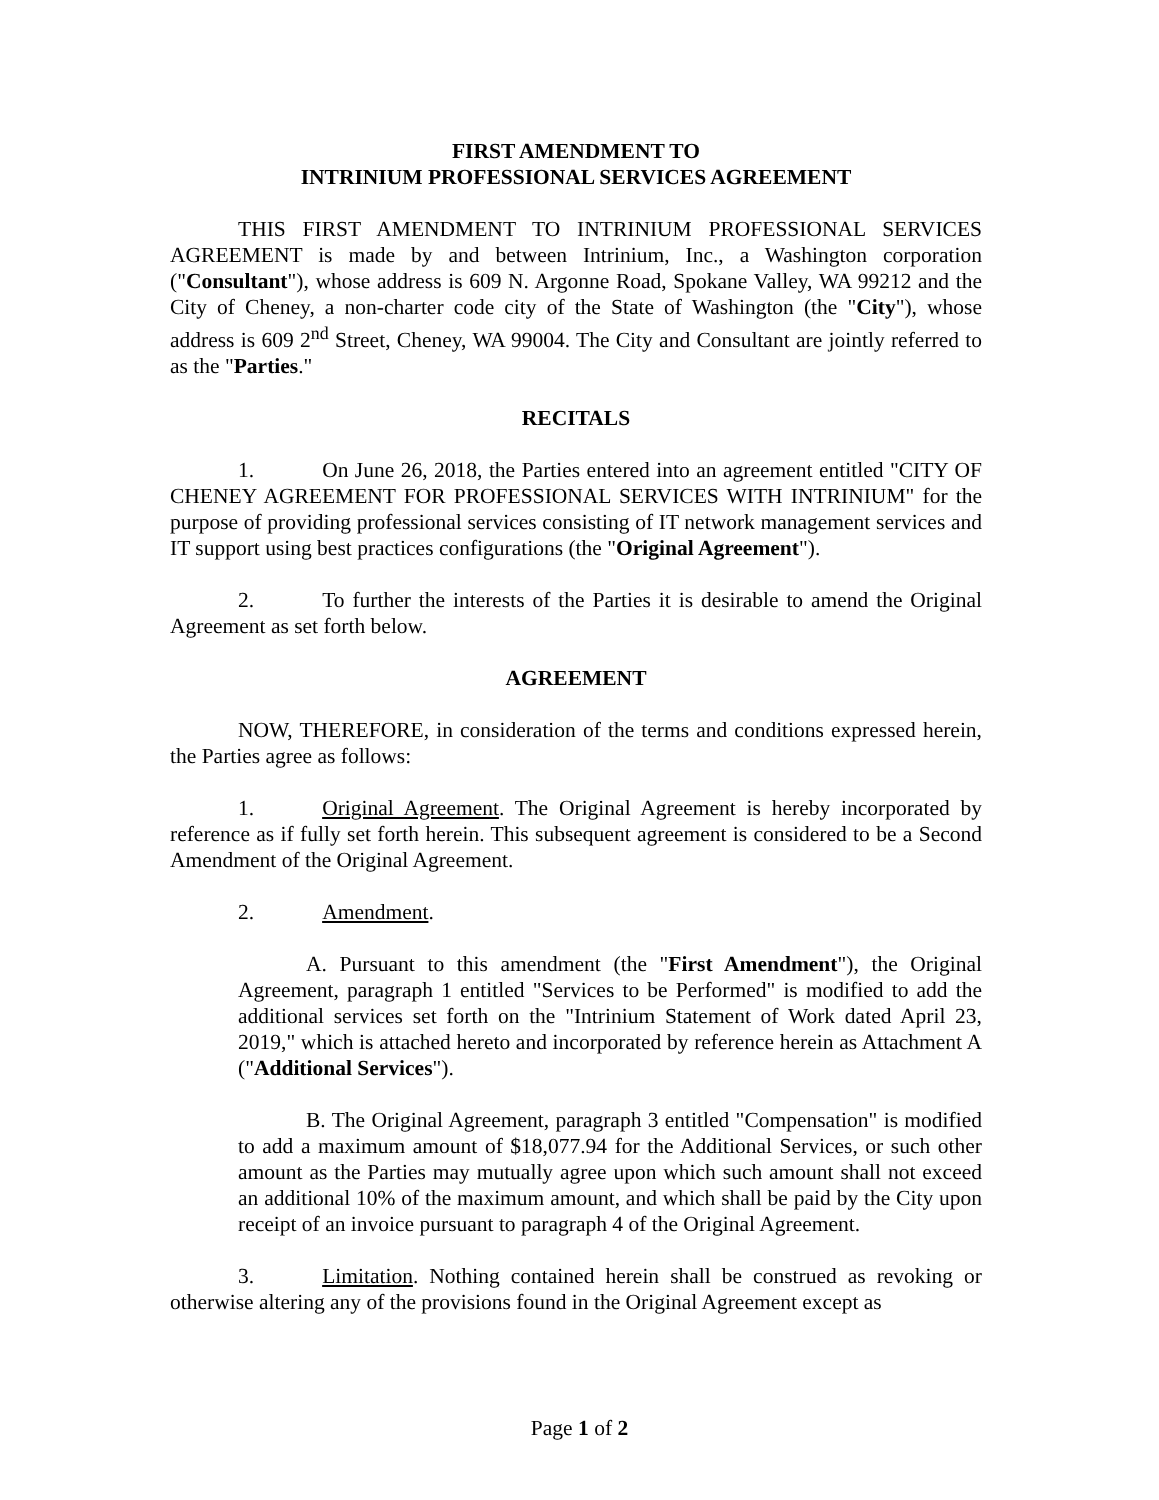FIRST AMENDMENT TO
INTRINIUM PROFESSIONAL SERVICES AGREEMENT
THIS FIRST AMENDMENT TO INTRINIUM PROFESSIONAL SERVICES AGREEMENT is made by and between Intrinium, Inc., a Washington corporation ("Consultant"), whose address is 609 N. Argonne Road, Spokane Valley, WA 99212 and the City of Cheney, a non-charter code city of the State of Washington (the "City"), whose address is 609 2<sup>nd</sup> Street, Cheney, WA 99004. The City and Consultant are jointly referred to as the "Parties."
RECITALS
1. On June 26, 2018, the Parties entered into an agreement entitled "CITY OF CHENEY AGREEMENT FOR PROFESSIONAL SERVICES WITH INTRINIUM" for the purpose of providing professional services consisting of IT network management services and IT support using best practices configurations (the "Original Agreement").
2. To further the interests of the Parties it is desirable to amend the Original Agreement as set forth below.
AGREEMENT
NOW, THEREFORE, in consideration of the terms and conditions expressed herein, the Parties agree as follows:
1. Original Agreement. The Original Agreement is hereby incorporated by reference as if fully set forth herein. This subsequent agreement is considered to be a Second Amendment of the Original Agreement.
2. Amendment.
A. Pursuant to this amendment (the "First Amendment"), the Original Agreement, paragraph 1 entitled "Services to be Performed" is modified to add the additional services set forth on the "Intrinium Statement of Work dated April 23, 2019," which is attached hereto and incorporated by reference herein as Attachment A ("Additional Services").
B. The Original Agreement, paragraph 3 entitled "Compensation" is modified to add a maximum amount of $18,077.94 for the Additional Services, or such other amount as the Parties may mutually agree upon which such amount shall not exceed an additional 10% of the maximum amount, and which shall be paid by the City upon receipt of an invoice pursuant to paragraph 4 of the Original Agreement.
3. Limitation. Nothing contained herein shall be construed as revoking or otherwise altering any of the provisions found in the Original Agreement except as
Page 1 of 2